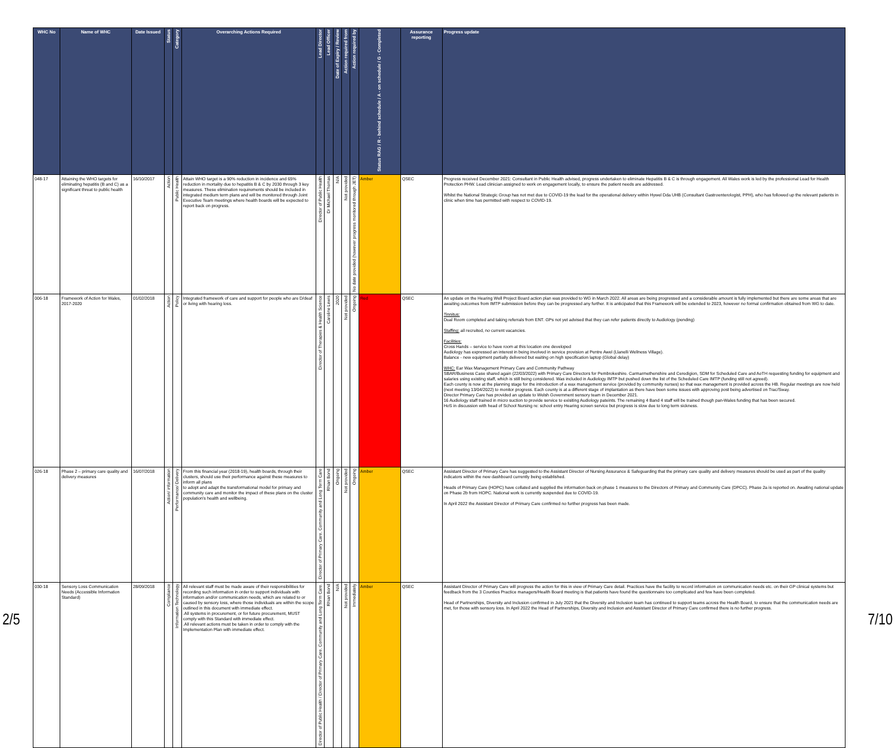| WHC No | Name of WHC | Date Issued | Status | Category | Overarching Actions Required | Lead Director | Lead Officer | Date of Expiry / Review | Action required from | Action required by | Status RAG / R - behind schedule / A - on schedule / G - Completed | Assurance reporting | Progress update |
| --- | --- | --- | --- | --- | --- | --- | --- | --- | --- | --- | --- | --- | --- |
| 048-17 | Attaining the WHO targets for eliminating hepatitis (B and C) as a significant threat to public health | 16/10/2017 | Action | Public Health | Attain WHO target is a 90% reduction in incidence and 65% reduction in mortality due to hepatitis B & C by 2030 through 3 key measures. These elimination requirements should be included in integrated medium term plans and will be monitored through Joint Executive Team meetings where health boards will be expected to report back on progress. | Director of Public Health | Dr Michael Thomas | N/A | Not provided | No date provided (however progress monitored through JET) | Amber | QSEC | Progress received December 2021: Consultant in Public Health advised, progress undertaken to eliminate Hepatitis B & C is through engagement. All Wales work is led by the professional Lead for Health Protection PHW. Lead clinician assigned to work on engagement locally, to ensure the patient needs are addressed. Whilst the National Strategic Group has not met due to COVID-19 the lead for the operational delivery within Hywel Dda UHB (Consultant Gastroenterologist, PPH), who has followed up the relevant patients in clinic when time has permitted with respect to COVID-19. |
| 006-18 | Framework of Action for Wales, 2017-2020 | 01/02/2018 | Action | Policy | Integrated framework of care and support for people who are D/deaf or living with hearing loss. | Director of Therapies & Health Science | Caroline Lewis | 2020 | Not provided | Ongoing | Red | QSEC | An update on the Hearing Well Project Board action plan was provided to WG in March 2022. All areas are being progressed and a considerable amount is fully implemented but there are some areas that are awaiting outcomes from IMTP submission before they can be progressed any further. It is anticipated that this Framework will be extended to 2023, however no formal confirmation obtained from WG to date. Tinnitus: Dual Room completed and taking referrals from ENT. GPs not yet advised that they can refer patients directly to Audiology (pending) Staffing: all recruited, no current vacancies. Facilities: Cross Hands – service to have room at this location one developed Audiology has expressed an interest in being involved in service provision at Pentre Awel (Llanelli Wellness Village). Balance - new equipment partially delivered but waiting on high specification laptop (Global delay) WHC: Ear Wax Management Primary Care and Community Pathway SBAR/Business Case shared again (22/03/2022) with Primary Care Directors for Pembrokeshire. Carmarmethenshire and Ceredigion, SDM for Scheduled Care and AoTH requesting funding for equipment and salaries using existing staff, which is still being considered. Was included in Audiology IMTP but pushed down the list of the Scheduled Care IMTP (funding still not agreed). Each county is now at the planning stage for the introduction of a wax management service (provided by community nurses) so that wax management is provided across the HB. Regular meetings are now held (next meeting 13/04/2022) to monitor progress. Each county is at a different stage of implantation as there have been some issues with approving post being advertised on Trac/Sway. Director Primary Care has provided an update to Welsh Government sensory team in December 2021. 16 Audiology staff trained in micro suction to provide service to exisiting Audiology pateints. The remaining 4 Band 4 staff will be trained though pan-Wales funding that has been secured. HoS in discussion with head of School Nursing re: school entry Hearing screen service but progress is slow due to long term sickness. |
| 026-18 | Phase 2 – primary care quality and delivery measures | 16/07/2018 | Action/ information | Performance/ Delivery | From this financial year (2018-19), health boards, through their clusters, should use their performance against these measures to inform all plans to adopt and adapt the transformational model for primary and community care and monitor the impact of these plans on the cluster population's health and wellbeing. | Director of Primary Care, Community and Long Term Care | Rhian Bond | Ongoing | Not provided | Ongoing | Amber | QSEC | Assistant Director of Primary Care has suggested to the Assistant Director of Nursing Assurance & Safeguarding that the primary care quality and delivery measures should be used as part of the quality indicators within the new dashboard currently being established. Heads of Primary Care (HOPC) have collated and supplied the information back on phase 1 measures to the Directors of Primary and Community Care (DPCC). Phase 2a is reported on. Awaiting national update on Phase 2b from HOPC. National work is currently suspended due to COVID-19. In April 2022 the Assistant Director of Primary Care confirmed no further progress has been made. |
| 030-18 | Sensory Loss Communication Needs (Accessible Information Standard) | 28/09/2018 | Compliance | Information Technology | All relevant staff must be made aware of their responsibilities for recording such information in order to support individuals with information and/or communication needs, which are related to or caused by sensory loss, where those individuals are within the scope outlined in this document with immediate effect. .All systems in procurement, or for future procurement, MUST comply with this Standard with immediate effect. .All relevant actions must be taken in order to comply with the Implementation Plan with immediate effect. | Director of Public Health / Director of Primary Care, Community and Long Term Care. | Rhian Bond | N/A | Not provided | Immediately | Amber | QSEC | Assistant Director of Primary Care will progress the action for this in view of Primary Care detail. Practices have the facility to record information on communication needs etc. on their GP clinical systems but feedback from the 3 Counties Practice managers/Health Board meeting is that patients have found the questionnaire too complicated and few have been completed. Head of Partnerships, Diversity and Inclusion confirmed in July 2021 that the Diversity and Inclusion team has continued to support teams across the Health Board, to ensure that the communication needs are met, for those with sensory loss. In April 2022 the Head of Partnerships, Diversity and Inclusion and Assistant Director of Primary Care confirmed there is no further progress. |
2/5 7/10